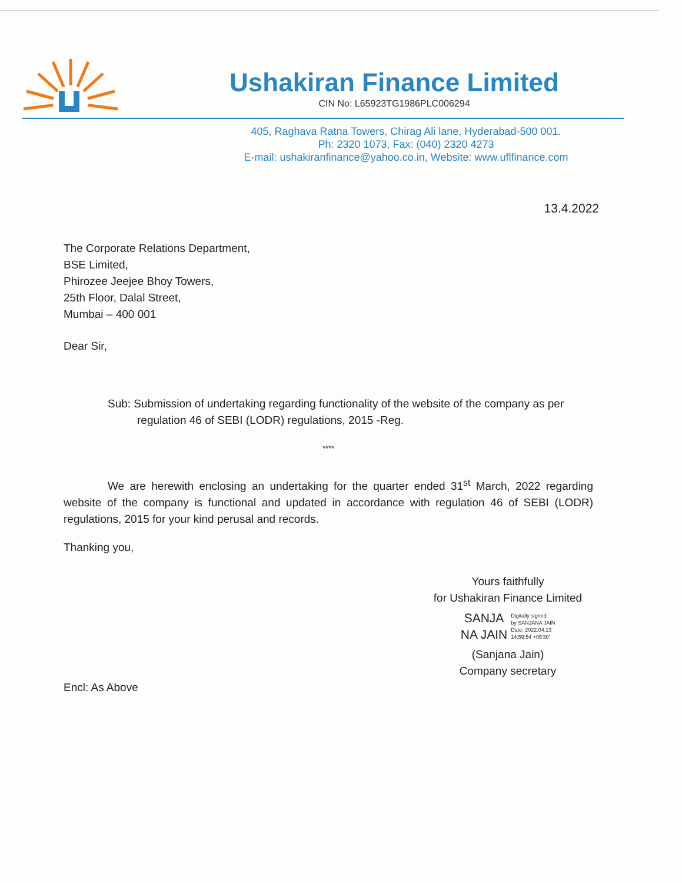Ushakiran Finance Limited
CIN No: L65923TG1986PLC006294
405, Raghava Ratna Towers, Chirag Ali lane, Hyderabad-500 001.
Ph: 2320 1073, Fax: (040) 2320 4273
E-mail: ushakiranfinance@yahoo.co.in, Website: www.uflfinance.com
13.4.2022
The Corporate Relations Department,
BSE Limited,
Phirozee Jeejee Bhoy Towers,
25th Floor, Dalal Street,
Mumbai – 400 001
Dear Sir,
Sub: Submission of undertaking regarding functionality of the website of the company as per
regulation 46 of SEBI (LODR) regulations, 2015 -Reg.
****
We are herewith enclosing an undertaking for the quarter ended 31<sup>st</sup> March, 2022 regarding website of the company is functional and updated in accordance with regulation 46 of SEBI (LODR) regulations, 2015 for your kind perusal and records.
Thanking you,
Yours faithfully
for Ushakiran Finance Limited
SANJA
NA JAIN
Digitally signed
by SANJANA JAIN
Date: 2022.04.13
14:59:54 +05'30'
(Sanjana Jain)
Company secretary
Encl: As Above